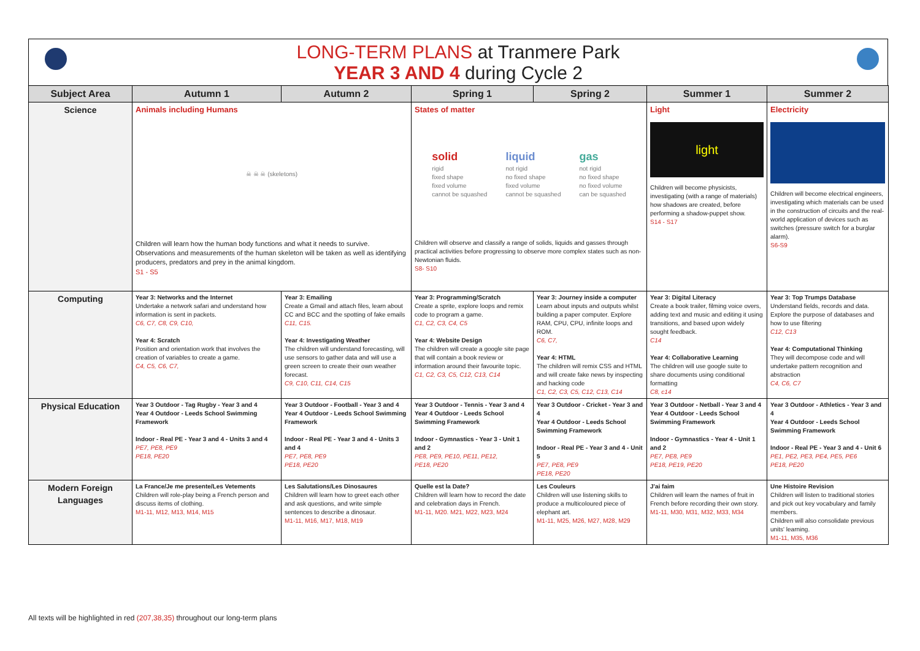LONG-TERM PLANS at Tranmere Park
YEAR 3 AND 4 during Cycle 2
| Subject Area | Autumn 1 | Autumn 2 | Spring 1 | Spring 2 | Summer 1 | Summer 2 |
| --- | --- | --- | --- | --- | --- | --- |
| Science | Animals including Humans ☠ ☠ ☠ (skeletons) Children will learn how the human body functions and what it needs to survive. Observations and measurements of the human skeleton will be taken as well as identifying producers, predators and prey in the animal kingdom. S1 - S5 | | States of matter solid rigid fixed shape fixed volume cannot be squashed liquid not rigid no fixed shape fixed volume cannot be squashed gas not rigid no fixed shape no fixed volume can be squashed Children will observe and classify a range of solids, liquids and gasses through practical activities before progressing to observe more complex states such as non-Newtonian fluids. S8- S10 | | Light light Children will become physicists, investigating (with a range of materials) how shadows are created, before performing a shadow-puppet show. S14 - S17 | Electricity Children will become electrical engineers, investigating which materials can be used in the construction of circuits and the real-world application of devices such as switches (pressure switch for a burglar alarm). S6-S9 |
| Computing | Year 3: Networks and the Internet Undertake a network safari and understand how information is sent in packets. C6, C7, C8, C9, C10, Year 4: Scratch Position and orientation work that involves the creation of variables to create a game. C4, C5, C6, C7, | Year 3: Emailing Create a Gmail and attach files, learn about CC and BCC and the spotting of fake emails C11, C15. Year 4: Investigating Weather The children will understand forecasting, will use sensors to gather data and will use a green screen to create their own weather forecast. C9, C10, C11, C14, C15 | Year 3: Programming/Scratch Create a sprite, explore loops and remix code to program a game. C1, C2, C3, C4, C5 Year 4: Website Design The children will create a google site page that will contain a book review or information around their favourite topic. C1, C2, C3, C5, C12, C13, C14 | Year 3: Journey inside a computer Learn about inputs and outputs whilst building a paper computer. Explore RAM, CPU, CPU, infinite loops and ROM. C6, C7, Year 4: HTML The children will remix CSS and HTML and will create fake news by inspecting and hacking code C1, C2, C3, C5, C12, C13, C14 | Year 3: Digital Literacy Create a book trailer, filming voice overs, adding text and music and editing it using transitions, and based upon widely sought feedback. C14 Year 4: Collaborative Learning The children will use google suite to share documents using conditional formatting C8, c14 | Year 3: Top Trumps Database Understand fields, records and data. Explore the purpose of databases and how to use filtering C12, C13 Year 4: Computational Thinking They will decompose code and will undertake pattern recognition and abstraction C4, C6, C7 |
| Physical Education | Year 3 Outdoor - Tag Rugby - Year 3 and 4 Year 4 Outdoor - Leeds School Swimming Framework Indoor - Real PE - Year 3 and 4 - Units 3 and 4 PE7, PE8, PE9 PE18, PE20 | Year 3 Outdoor - Football - Year 3 and 4 Year 4 Outdoor - Leeds School Swimming Framework Indoor - Real PE - Year 3 and 4 - Units 3 and 4 PE7, PE8, PE9 PE18, PE20 | Year 3 Outdoor - Tennis - Year 3 and 4 Year 4 Outdoor - Leeds School Swimming Framework Indoor - Gymnastics - Year 3 - Unit 1 and 2 PE8, PE9, PE10, PE11, PE12, PE18, PE20 | Year 3 Outdoor - Cricket - Year 3 and 4 Year 4 Outdoor - Leeds School Swimming Framework Indoor - Real PE - Year 3 and 4 - Unit 5 PE7, PE8, PE9 PE18, PE20 | Year 3 Outdoor - Netball - Year 3 and 4 Year 4 Outdoor - Leeds School Swimming Framework Indoor - Gymnastics - Year 4 - Unit 1 and 2 PE7, PE8, PE9 PE18, PE19, PE20 | Year 3 Outdoor - Athletics - Year 3 and 4 Year 4 Outdoor - Leeds School Swimming Framework Indoor - Real PE - Year 3 and 4 - Unit 6 PE1, PE2, PE3, PE4, PE5, PE6 PE18, PE20 |
| Modern Foreign Languages | La France/Je me presente/Les Vetements Children will role-play being a French person and discuss items of clothing. M1-11, M12, M13, M14, M15 | Les Salutations/Les Dinosaures Children will learn how to greet each other and ask questions, and write simple sentences to describe a dinosaur. M1-11, M16, M17, M18, M19 | Quelle est la Date? Children will learn how to record the date and celebration days in French. M1-11, M20. M21, M22, M23, M24 | Les Couleurs Children will use listening skills to produce a multicoloured piece of elephant art. M1-11, M25, M26, M27, M28, M29 | J'ai faim Children will learn the names of fruit in French before recording their own story. M1-11, M30, M31, M32, M33, M34 | Une Histoire Revision Children will listen to traditional stories and pick out key vocabulary and family members. Children will also consolidate previous units' learning. M1-11, M35, M36 |
All texts will be highlighted in red (207,38,35) throughout our long-term plans